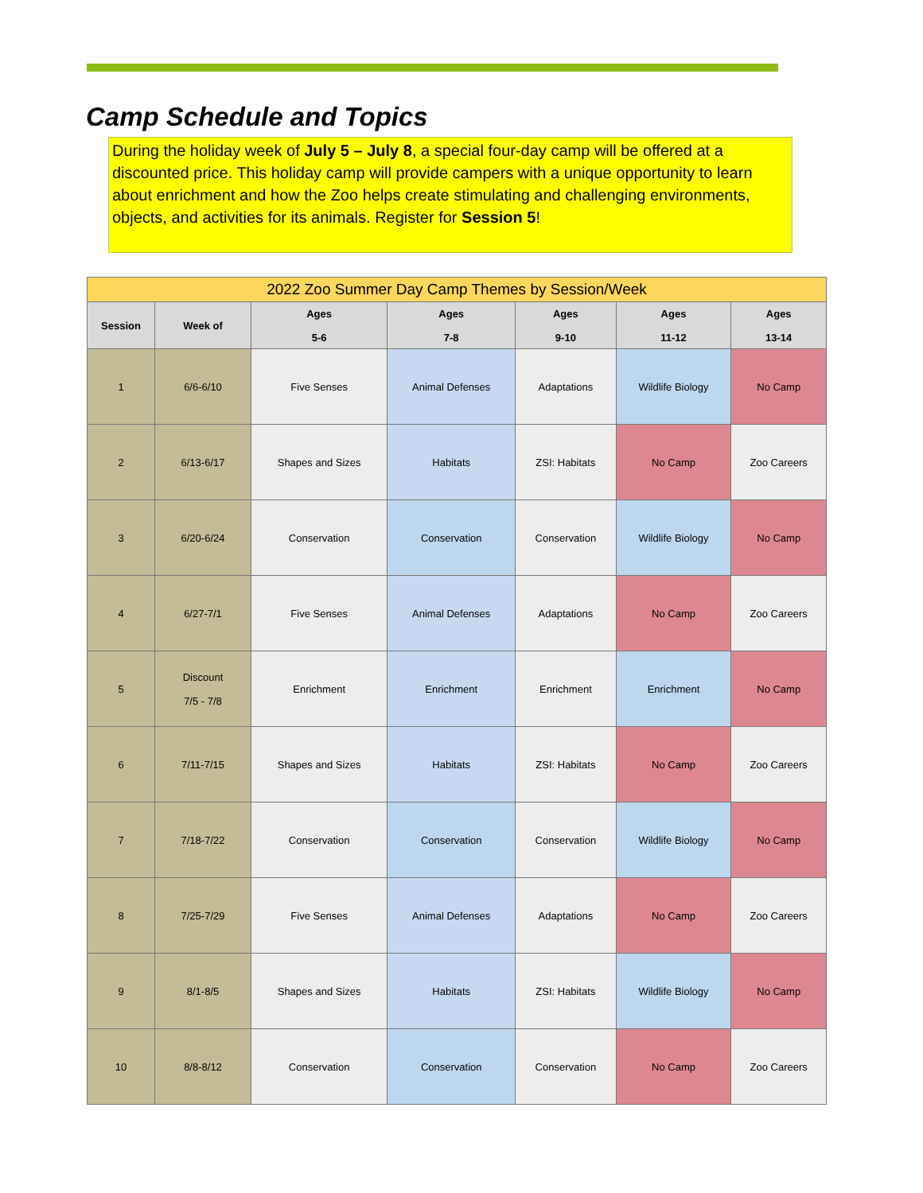Camp Schedule and Topics
During the holiday week of July 5 – July 8, a special four-day camp will be offered at a discounted price. This holiday camp will provide campers with a unique opportunity to learn about enrichment and how the Zoo helps create stimulating and challenging environments, objects, and activities for its animals. Register for Session 5!
| 2022 Zoo Summer Day Camp Themes by Session/Week | | | | | | |
| --- | --- | --- | --- | --- | --- | --- |
| Session | Week of | Ages 5-6 | Ages 7-8 | Ages 9-10 | Ages 11-12 | Ages 13-14 |
| 1 | 6/6-6/10 | Five Senses | Animal Defenses | Adaptations | Wildlife Biology | No Camp |
| 2 | 6/13-6/17 | Shapes and Sizes | Habitats | ZSI: Habitats | No Camp | Zoo Careers |
| 3 | 6/20-6/24 | Conservation | Conservation | Conservation | Wildlife Biology | No Camp |
| 4 | 6/27-7/1 | Five Senses | Animal Defenses | Adaptations | No Camp | Zoo Careers |
| 5 | Discount 7/5 - 7/8 | Enrichment | Enrichment | Enrichment | Enrichment | No Camp |
| 6 | 7/11-7/15 | Shapes and Sizes | Habitats | ZSI: Habitats | No Camp | Zoo Careers |
| 7 | 7/18-7/22 | Conservation | Conservation | Conservation | Wildlife Biology | No Camp |
| 8 | 7/25-7/29 | Five Senses | Animal Defenses | Adaptations | No Camp | Zoo Careers |
| 9 | 8/1-8/5 | Shapes and Sizes | Habitats | ZSI: Habitats | Wildlife Biology | No Camp |
| 10 | 8/8-8/12 | Conservation | Conservation | Conservation | No Camp | Zoo Careers |